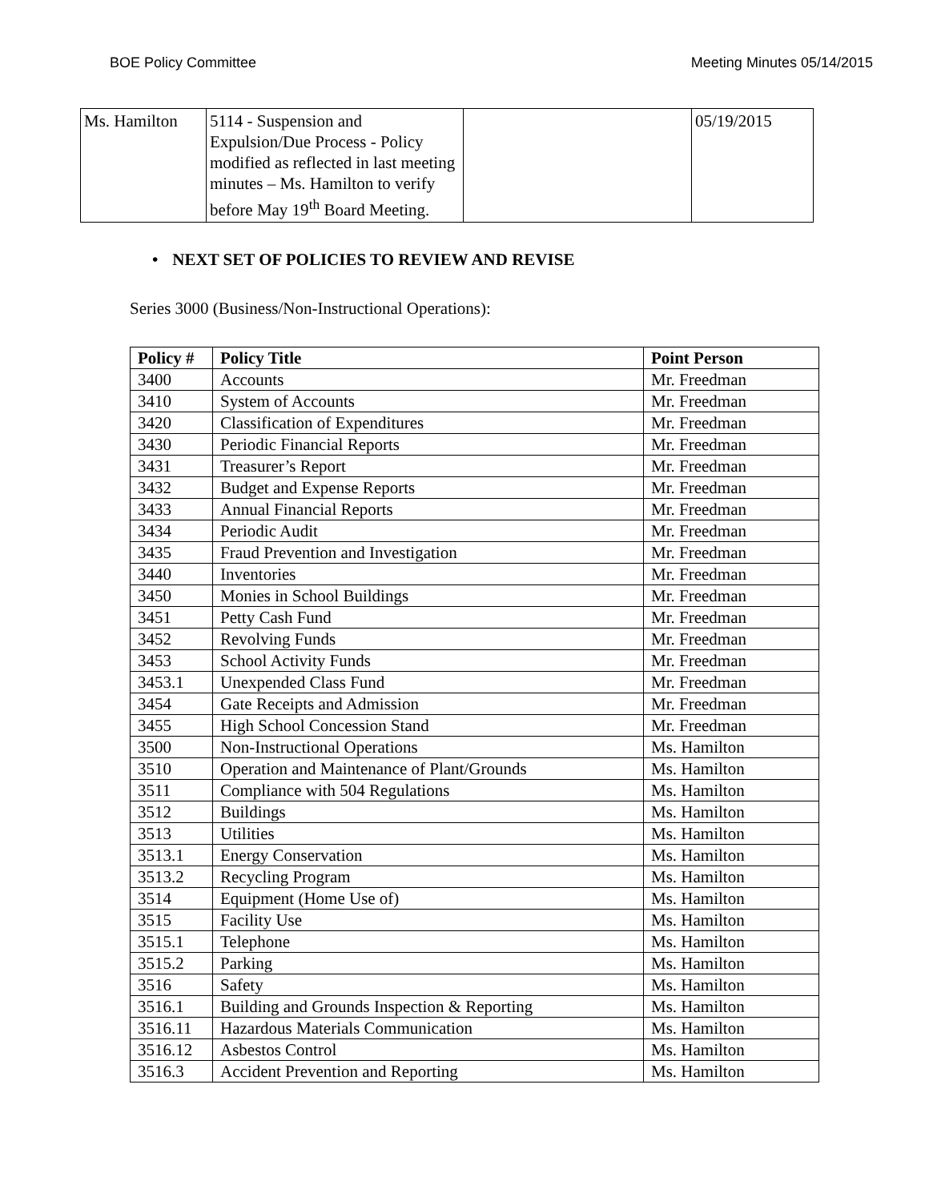BOE Policy Committee Meeting Minutes 05/14/2015
| Ms. Hamilton | 5114 - Suspension and Expulsion/Due Process - Policy modified as reflected in last meeting minutes – Ms. Hamilton to verify before May 19<sup>th</sup> Board Meeting. | | 05/19/2015 |
• NEXT SET OF POLICIES TO REVIEW AND REVISE
Series 3000 (Business/Non-Instructional Operations):
| Policy # | Policy Title | Point Person |
| --- | --- | --- |
| 3400 | Accounts | Mr. Freedman |
| 3410 | System of Accounts | Mr. Freedman |
| 3420 | Classification of Expenditures | Mr. Freedman |
| 3430 | Periodic Financial Reports | Mr. Freedman |
| 3431 | Treasurer’s Report | Mr. Freedman |
| 3432 | Budget and Expense Reports | Mr. Freedman |
| 3433 | Annual Financial Reports | Mr. Freedman |
| 3434 | Periodic Audit | Mr. Freedman |
| 3435 | Fraud Prevention and Investigation | Mr. Freedman |
| 3440 | Inventories | Mr. Freedman |
| 3450 | Monies in School Buildings | Mr. Freedman |
| 3451 | Petty Cash Fund | Mr. Freedman |
| 3452 | Revolving Funds | Mr. Freedman |
| 3453 | School Activity Funds | Mr. Freedman |
| 3453.1 | Unexpended Class Fund | Mr. Freedman |
| 3454 | Gate Receipts and Admission | Mr. Freedman |
| 3455 | High School Concession Stand | Mr. Freedman |
| 3500 | Non-Instructional Operations | Ms. Hamilton |
| 3510 | Operation and Maintenance of Plant/Grounds | Ms. Hamilton |
| 3511 | Compliance with 504 Regulations | Ms. Hamilton |
| 3512 | Buildings | Ms. Hamilton |
| 3513 | Utilities | Ms. Hamilton |
| 3513.1 | Energy Conservation | Ms. Hamilton |
| 3513.2 | Recycling Program | Ms. Hamilton |
| 3514 | Equipment (Home Use of) | Ms. Hamilton |
| 3515 | Facility Use | Ms. Hamilton |
| 3515.1 | Telephone | Ms. Hamilton |
| 3515.2 | Parking | Ms. Hamilton |
| 3516 | Safety | Ms. Hamilton |
| 3516.1 | Building and Grounds Inspection & Reporting | Ms. Hamilton |
| 3516.11 | Hazardous Materials Communication | Ms. Hamilton |
| 3516.12 | Asbestos Control | Ms. Hamilton |
| 3516.3 | Accident Prevention and Reporting | Ms. Hamilton |